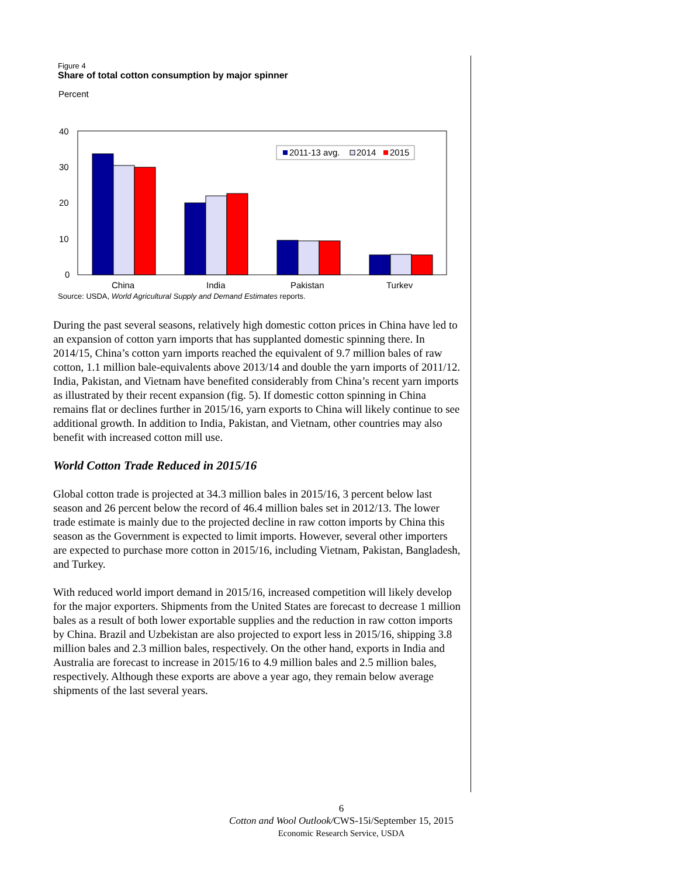Figure 4
Share of total cotton consumption by major spinner
Percent
40
30
20
10
0
2011-13 avg.
2014
2015
China
India
Pakistan
Turkey
Source: USDA, World Agricultural Supply and Demand Estimates reports.
During the past several seasons, relatively high domestic cotton prices in China have led to an expansion of cotton yarn imports that has supplanted domestic spinning there. In 2014/15, China’s cotton yarn imports reached the equivalent of 9.7 million bales of raw cotton, 1.1 million bale-equivalents above 2013/14 and double the yarn imports of 2011/12. India, Pakistan, and Vietnam have benefited considerably from China’s recent yarn imports as illustrated by their recent expansion (fig. 5). If domestic cotton spinning in China remains flat or declines further in 2015/16, yarn exports to China will likely continue to see additional growth. In addition to India, Pakistan, and Vietnam, other countries may also benefit with increased cotton mill use.
World Cotton Trade Reduced in 2015/16
Global cotton trade is projected at 34.3 million bales in 2015/16, 3 percent below last season and 26 percent below the record of 46.4 million bales set in 2012/13. The lower trade estimate is mainly due to the projected decline in raw cotton imports by China this season as the Government is expected to limit imports. However, several other importers are expected to purchase more cotton in 2015/16, including Vietnam, Pakistan, Bangladesh, and Turkey.
With reduced world import demand in 2015/16, increased competition will likely develop for the major exporters. Shipments from the United States are forecast to decrease 1 million bales as a result of both lower exportable supplies and the reduction in raw cotton imports by China. Brazil and Uzbekistan are also projected to export less in 2015/16, shipping 3.8 million bales and 2.3 million bales, respectively. On the other hand, exports in India and Australia are forecast to increase in 2015/16 to 4.9 million bales and 2.5 million bales, respectively. Although these exports are above a year ago, they remain below average shipments of the last several years.
6
Cotton and Wool Outlook/CWS-15i/September 15, 2015
Economic Research Service, USDA